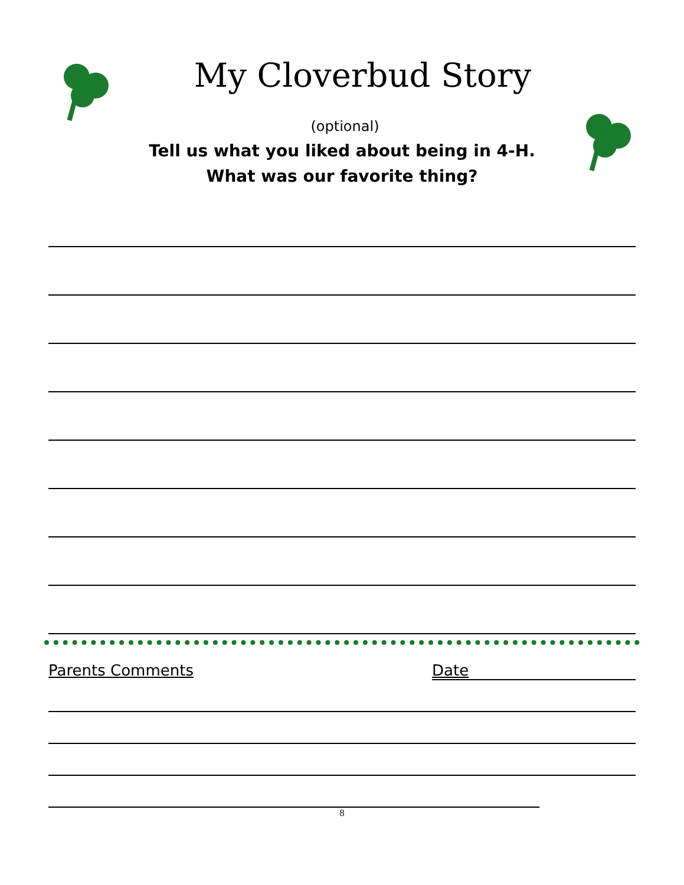My Cloverbud Story
(optional)
Tell us what you liked about being in 4-H.
What was our favorite thing?
Parents Comments Date
8